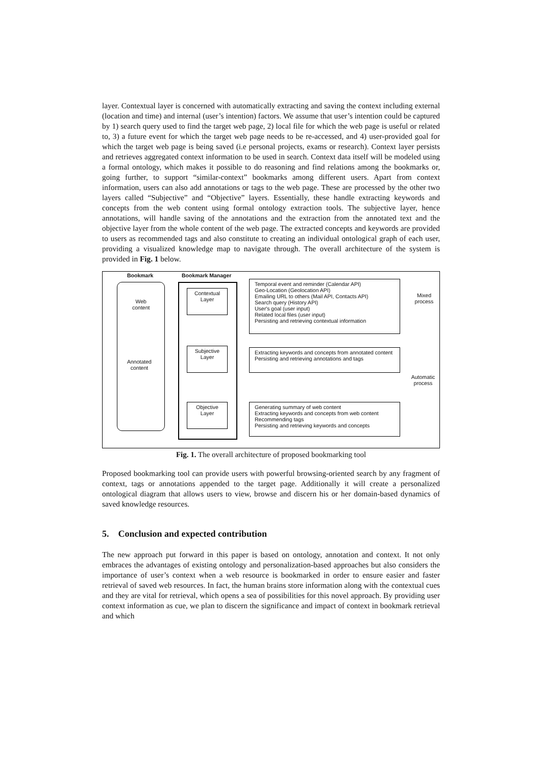layer. Contextual layer is concerned with automatically extracting and saving the context including external (location and time) and internal (user’s intention) factors. We assume that user’s intention could be captured by 1) search query used to find the target web page, 2) local file for which the web page is useful or related to, 3) a future event for which the target web page needs to be re-accessed, and 4) user-provided goal for which the target web page is being saved (i.e personal projects, exams or research). Context layer persists and retrieves aggregated context information to be used in search. Context data itself will be modeled using a formal ontology, which makes it possible to do reasoning and find relations among the bookmarks or, going further, to support “similar-context” bookmarks among different users. Apart from context information, users can also add annotations or tags to the web page. These are processed by the other two layers called “Subjective” and “Objective” layers. Essentially, these handle extracting keywords and concepts from the web content using formal ontology extraction tools. The subjective layer, hence annotations, will handle saving of the annotations and the extraction from the annotated text and the objective layer from the whole content of the web page. The extracted concepts and keywords are provided to users as recommended tags and also constitute to creating an individual ontological graph of each user, providing a visualized knowledge map to navigate through. The overall architecture of the system is provided in Fig. 1 below.
Bookmark Bookmark Manager
Web
content
Annotated
content
Contextual
Layer
Subjective
Layer
Objective
Layer
Temporal event and reminder (Calendar API)
Geo-Location (Geolocation API)
Emailing URL to others (Mail API, Contacts API)
Search query (History API)
User's goal (user input)
Related local files (user input)
Persisting and retrieving contextual information
Extracting keywords and concepts from annotated content
Persisting and retrieving annotations and tags
Generating summary of web content
Extracting keywords and concepts from web content
Recommending tags
Persisting and retrieving keywords and concepts
Mixed process
Automatic process
Fig. 1. The overall architecture of proposed bookmarking tool
Proposed bookmarking tool can provide users with powerful browsing-oriented search by any fragment of context, tags or annotations appended to the target page. Additionally it will create a personalized ontological diagram that allows users to view, browse and discern his or her domain-based dynamics of saved knowledge resources.
5. Conclusion and expected contribution
The new approach put forward in this paper is based on ontology, annotation and context. It not only embraces the advantages of existing ontology and personalization-based approaches but also considers the importance of user’s context when a web resource is bookmarked in order to ensure easier and faster retrieval of saved web resources. In fact, the human brains store information along with the contextual cues and they are vital for retrieval, which opens a sea of possibilities for this novel approach. By providing user context information as cue, we plan to discern the significance and impact of context in bookmark retrieval and which